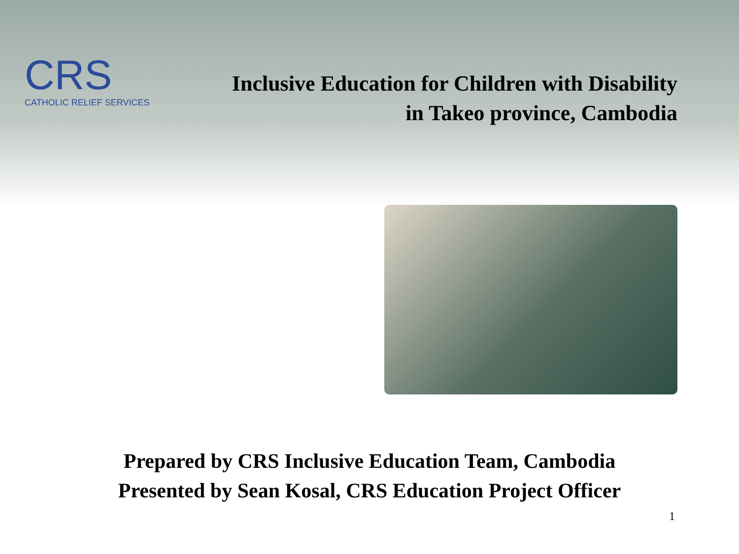CRS
CATHOLIC RELIEF SERVICES
Inclusive Education for Children with Disability
in Takeo province, Cambodia
Prepared by CRS Inclusive Education Team, Cambodia
Presented by Sean Kosal, CRS Education Project Officer
1